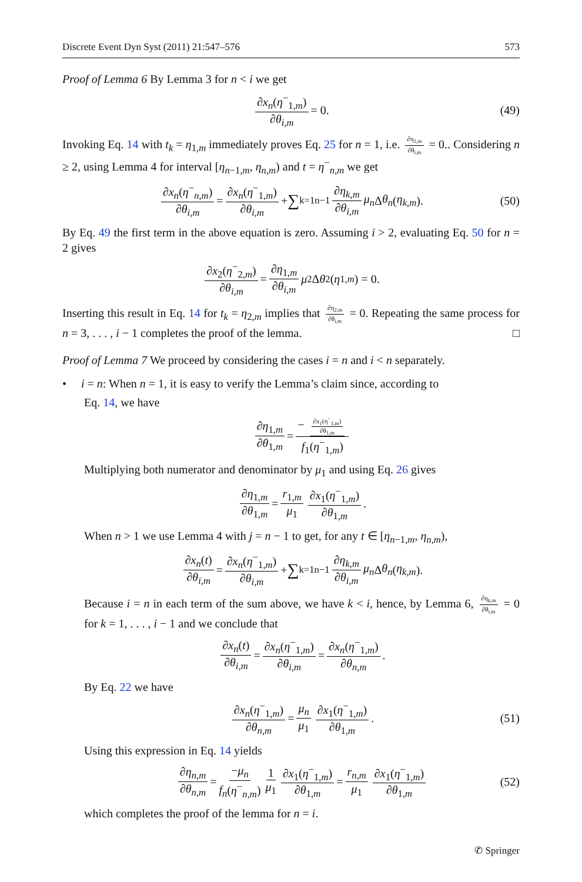Discrete Event Dyn Syst (2011) 21:547–576 573
Proof of Lemma 6 By Lemma 3 for n < i we get
∂x<sub>n</sub>(η<sup>−</sup><sub>1,m</sub>) ∂θ<sub>i,m</sub> = 0. (49)
Invoking Eq. 14 with t<sub>k</sub> = η<sub>1,m</sub> immediately proves Eq. 25 for n = 1, i.e. ∂η<sub>1,m</sub> ∂θ<sub>i,m</sub> = 0.. Considering n ≥ 2, using Lemma 4 for interval [η<sub>n−1,m</sub>, η<sub>n,m</sub>) and t = η<sup>−</sup><sub>n,m</sub> we get
∂x<sub>n</sub>(η<sup>−</sup><sub>n,m</sub>) ∂θ<sub>i,m</sub> = ∂x<sub>n</sub>(η<sup>−</sup><sub>1,m</sub>) ∂θ<sub>i,m</sub> + ∑<sub>k=1</sub><sup>n−1</sup> ∂η<sub>k,m</sub> ∂θ<sub>i,m</sub> μ<sub>n</sub> Δ θ<sub>n</sub> (η<sub>k,m</sub>). (50)
By Eq. 49 the first term in the above equation is zero. Assuming i > 2, evaluating Eq. 50 for n = 2 gives
∂x<sub>2</sub>(η<sup>−</sup><sub>2,m</sub>) ∂θ<sub>i,m</sub> = ∂η<sub>1,m</sub> ∂θ<sub>i,m</sub> μ<sub>2</sub>Δ θ<sub>2</sub>(η<sub>1,m</sub>) = 0.
Inserting this result in Eq. 14 for t<sub>k</sub> = η<sub>2,m</sub> implies that ∂η<sub>2,m</sub> ∂θ<sub>i,m</sub> = 0. Repeating the same process for n = 3, . . . , i − 1 completes the proof of the lemma. □
Proof of Lemma 7 We proceed by considering the cases i = n and i < n separately.
• i = n: When n = 1, it is easy to verify the Lemma’s claim since, according to
Eq. 14, we have
∂η<sub>1,m</sub> ∂θ<sub>1,m</sub> = − ∂x<sub>1</sub>(η<sup>−</sup><sub>1,m</sub>) ∂θ<sub>1,m</sub> f<sub>1</sub>(η<sup>−</sup><sub>1,m</sub>)
Multiplying both numerator and denominator by μ<sub>1</sub> and using Eq. 26 gives
∂η<sub>1,m</sub> ∂θ<sub>1,m</sub> = r<sub>1,m</sub> μ<sub>1</sub> ∂x<sub>1</sub>(η<sup>−</sup><sub>1,m</sub>) ∂θ<sub>1,m</sub>.
When n > 1 we use Lemma 4 with j = n − 1 to get, for any t ∈ [η<sub>n−1,m</sub>, η<sub>n,m</sub>),
∂x<sub>n</sub>(t) ∂θ<sub>i,m</sub> = ∂x<sub>n</sub>(η<sup>−</sup><sub>1,m</sub>) ∂θ<sub>i,m</sub> + ∑<sub>k=1</sub><sup>n−1</sup> ∂η<sub>k,m</sub> ∂θ<sub>i,m</sub> μ<sub>n</sub> Δ θ<sub>n</sub> (η<sub>k,m</sub>).
Because i = n in each term of the sum above, we have k < i, hence, by Lemma 6, ∂η<sub>k,m</sub> ∂θ<sub>i,m</sub> = 0 for k = 1, . . . , i − 1 and we conclude that
∂x<sub>n</sub>(t) ∂θ<sub>i,m</sub> = ∂x<sub>n</sub>(η<sup>−</sup><sub>1,m</sub>) ∂θ<sub>i,m</sub> = ∂x<sub>n</sub>(η<sup>−</sup><sub>1,m</sub>) ∂θ<sub>n,m</sub>.
By Eq. 22 we have
∂x<sub>n</sub>(η<sup>−</sup><sub>1,m</sub>) ∂θ<sub>n,m</sub> = μ<sub>n</sub> μ<sub>1</sub> ∂x<sub>1</sub>(η<sup>−</sup><sub>1,m</sub>) ∂θ<sub>1,m</sub>. (51)
Using this expression in Eq. 14 yields
∂η<sub>n,m</sub> ∂θ<sub>n,m</sub> = −μ<sub>n</sub> f<sub>n</sub>(η<sup>−</sup><sub>n,m</sub>) 1 μ<sub>1</sub> ∂x<sub>1</sub>(η<sup>−</sup><sub>1,m</sub>) ∂θ<sub>1,m</sub> = r<sub>n,m</sub> μ<sub>1</sub> ∂x<sub>1</sub>(η<sup>−</sup><sub>1,m</sub>) ∂θ<sub>1,m</sub> (52)
which completes the proof of the lemma for n = i.
✆ Springer